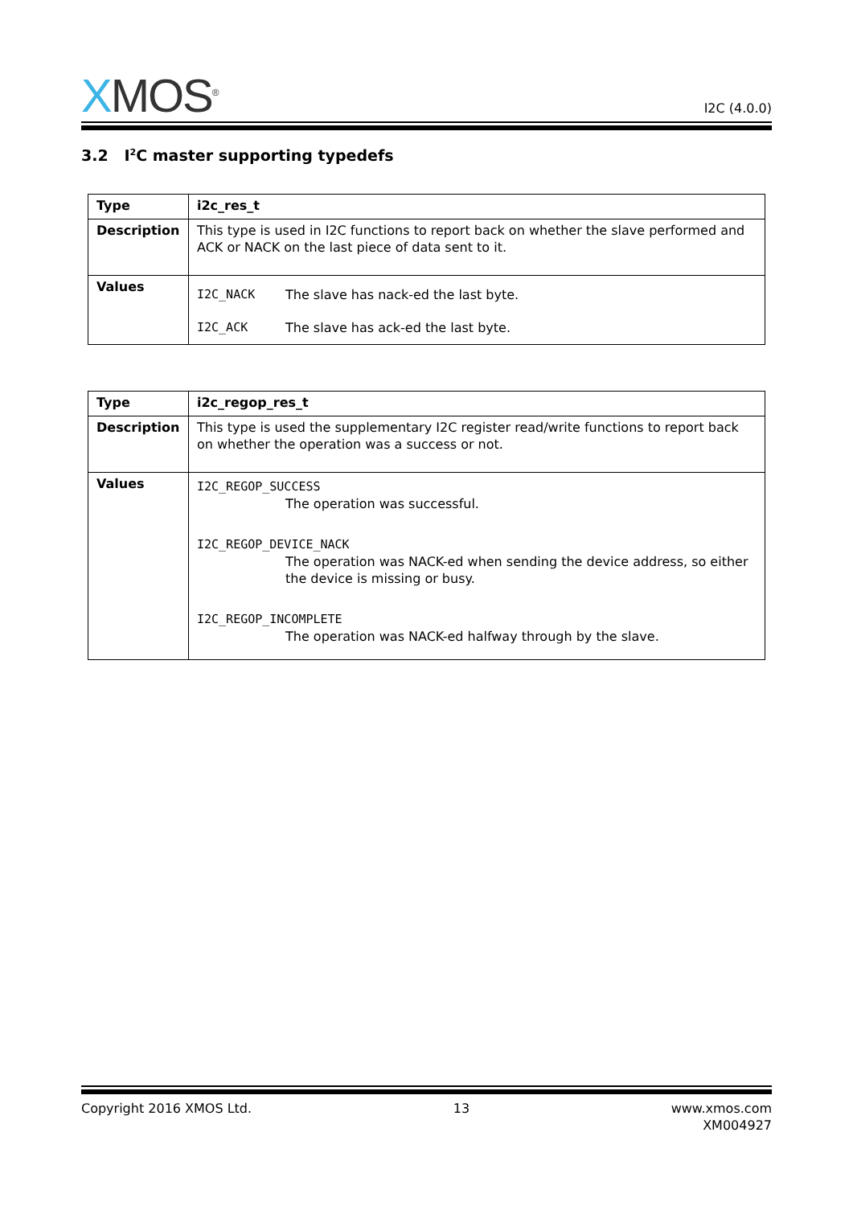XMOS<sup>®</sup>
I2C (4.0.0)
3.2 I<sup>2</sup>C master supporting typedefs
| Type | i2c_res_t |
| Description | This type is used in I2C functions to report back on whether the slave performed and ACK or NACK on the last piece of data sent to it. |
| Values | I2C_NACK The slave has nack-ed the last byte. I2C_ACK The slave has ack-ed the last byte. |
| Type | i2c_regop_res_t |
| Description | This type is used the supplementary I2C register read/write functions to report back on whether the operation was a success or not. |
| Values | I2C_REGOP_SUCCESS The operation was successful. I2C_REGOP_DEVICE_NACK The operation was NACK-ed when sending the device address, so either the device is missing or busy. I2C_REGOP_INCOMPLETE The operation was NACK-ed halfway through by the slave. |
Copyright 2016 XMOS Ltd. 13 www.xmos.com
XM004927